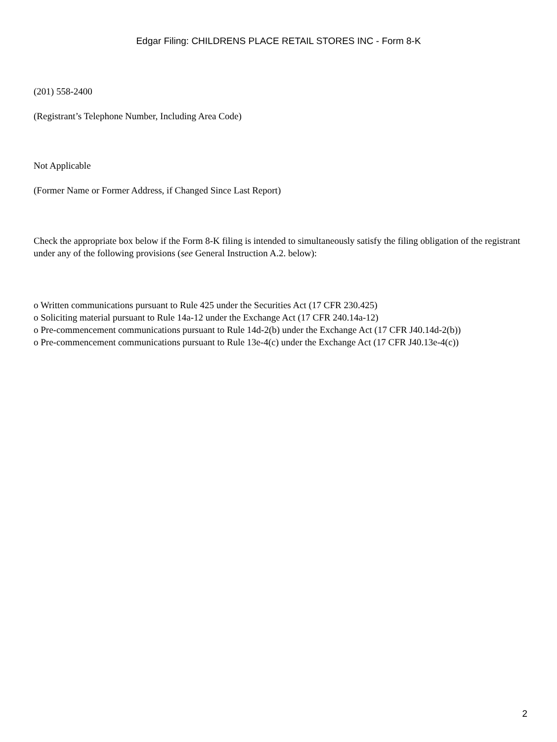Edgar Filing: CHILDRENS PLACE RETAIL STORES INC - Form 8-K
(201) 558-2400
(Registrant’s Telephone Number, Including Area Code)
Not Applicable
(Former Name or Former Address, if Changed Since Last Report)
Check the appropriate box below if the Form 8-K filing is intended to simultaneously satisfy the filing obligation of the registrant under any of the following provisions (see General Instruction A.2. below):
o Written communications pursuant to Rule 425 under the Securities Act (17 CFR 230.425)
o Soliciting material pursuant to Rule 14a-12 under the Exchange Act (17 CFR 240.14a-12)
o Pre-commencement communications pursuant to Rule 14d-2(b) under the Exchange Act (17 CFR J40.14d-2(b))
o Pre-commencement communications pursuant to Rule 13e-4(c) under the Exchange Act (17 CFR J40.13e-4(c))
2